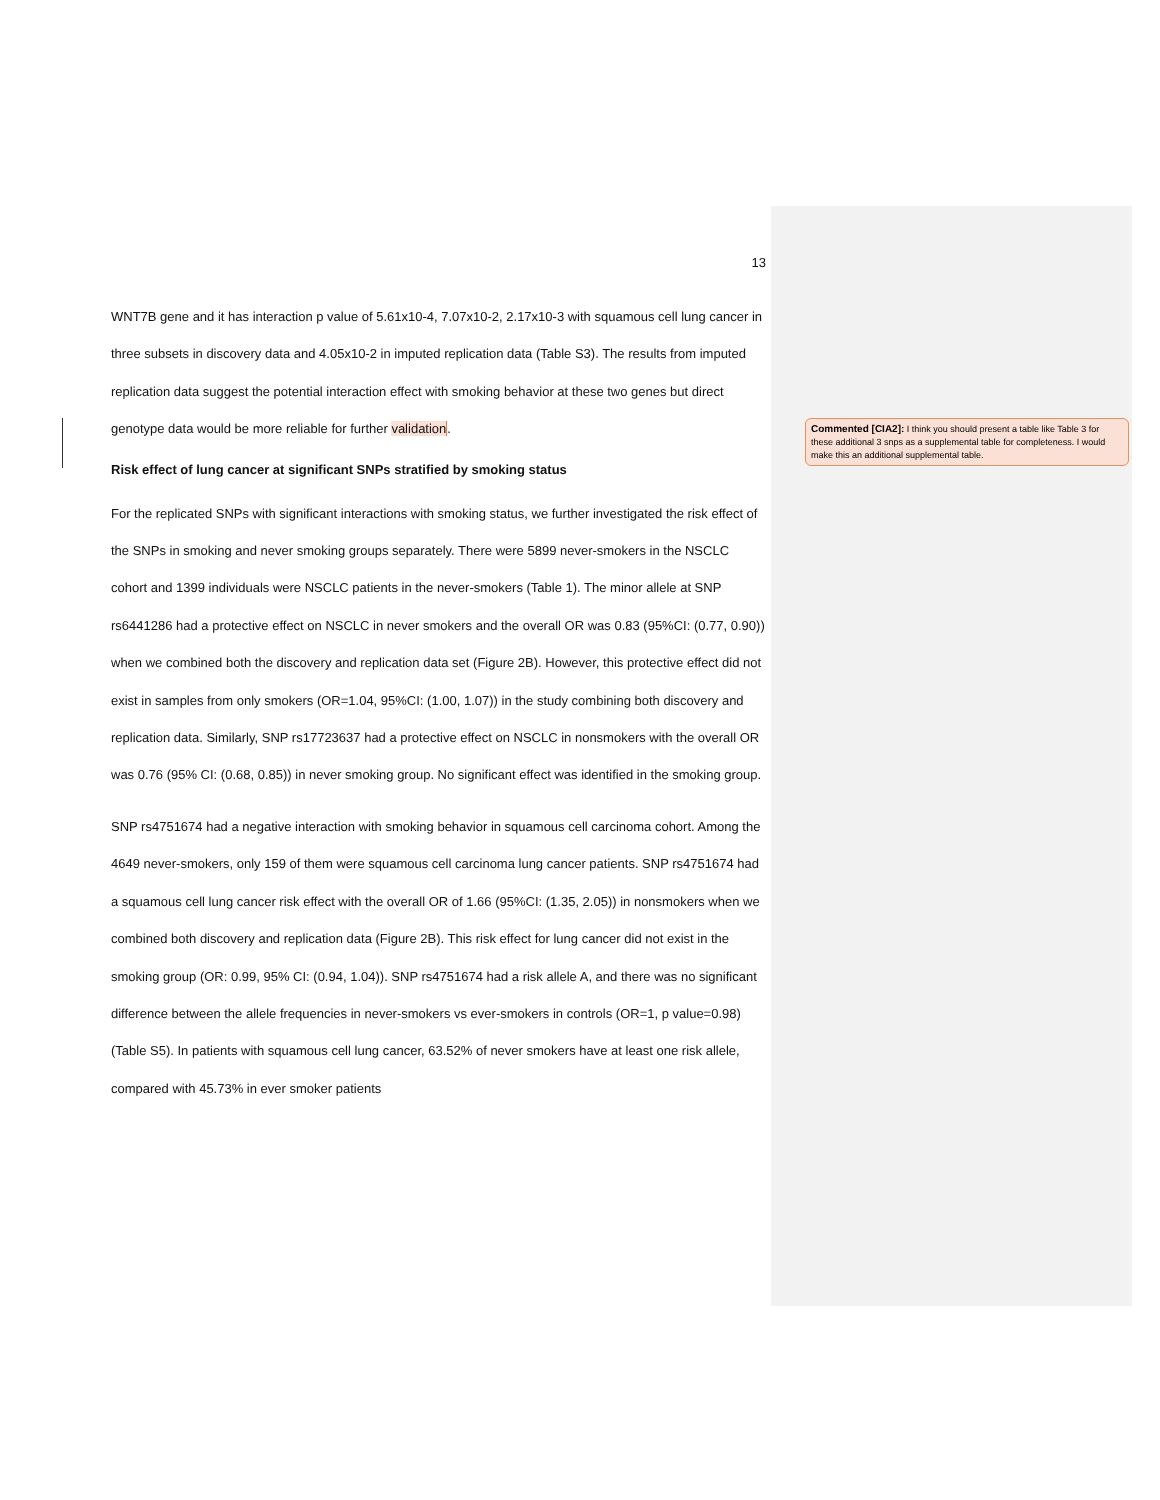13
WNT7B gene and it has interaction p value of 5.61x10-4, 7.07x10-2, 2.17x10-3 with squamous cell lung cancer in three subsets in discovery data and 4.05x10-2 in imputed replication data (Table S3). The results from imputed replication data suggest the potential interaction effect with smoking behavior at these two genes but direct genotype data would be more reliable for further validation.
Risk effect of lung cancer at significant SNPs stratified by smoking status
For the replicated SNPs with significant interactions with smoking status, we further investigated the risk effect of the SNPs in smoking and never smoking groups separately. There were 5899 never-smokers in the NSCLC cohort and 1399 individuals were NSCLC patients in the never-smokers (Table 1). The minor allele at SNP rs6441286 had a protective effect on NSCLC in never smokers and the overall OR was 0.83 (95%CI: (0.77, 0.90)) when we combined both the discovery and replication data set (Figure 2B). However, this protective effect did not exist in samples from only smokers (OR=1.04, 95%CI: (1.00, 1.07)) in the study combining both discovery and replication data. Similarly, SNP rs17723637 had a protective effect on NSCLC in nonsmokers with the overall OR was 0.76 (95% CI: (0.68, 0.85)) in never smoking group. No significant effect was identified in the smoking group.
SNP rs4751674 had a negative interaction with smoking behavior in squamous cell carcinoma cohort. Among the 4649 never-smokers, only 159 of them were squamous cell carcinoma lung cancer patients. SNP rs4751674 had a squamous cell lung cancer risk effect with the overall OR of 1.66 (95%CI: (1.35, 2.05)) in nonsmokers when we combined both discovery and replication data (Figure 2B). This risk effect for lung cancer did not exist in the smoking group (OR: 0.99, 95% CI: (0.94, 1.04)). SNP rs4751674 had a risk allele A, and there was no significant difference between the allele frequencies in never-smokers vs ever-smokers in controls (OR=1, p value=0.98) (Table S5). In patients with squamous cell lung cancer, 63.52% of never smokers have at least one risk allele, compared with 45.73% in ever smoker patients
Commented [CIA2]: I think you should present a table like Table 3 for these additional 3 snps as a supplemental table for completeness. I would make this an additional supplemental table.